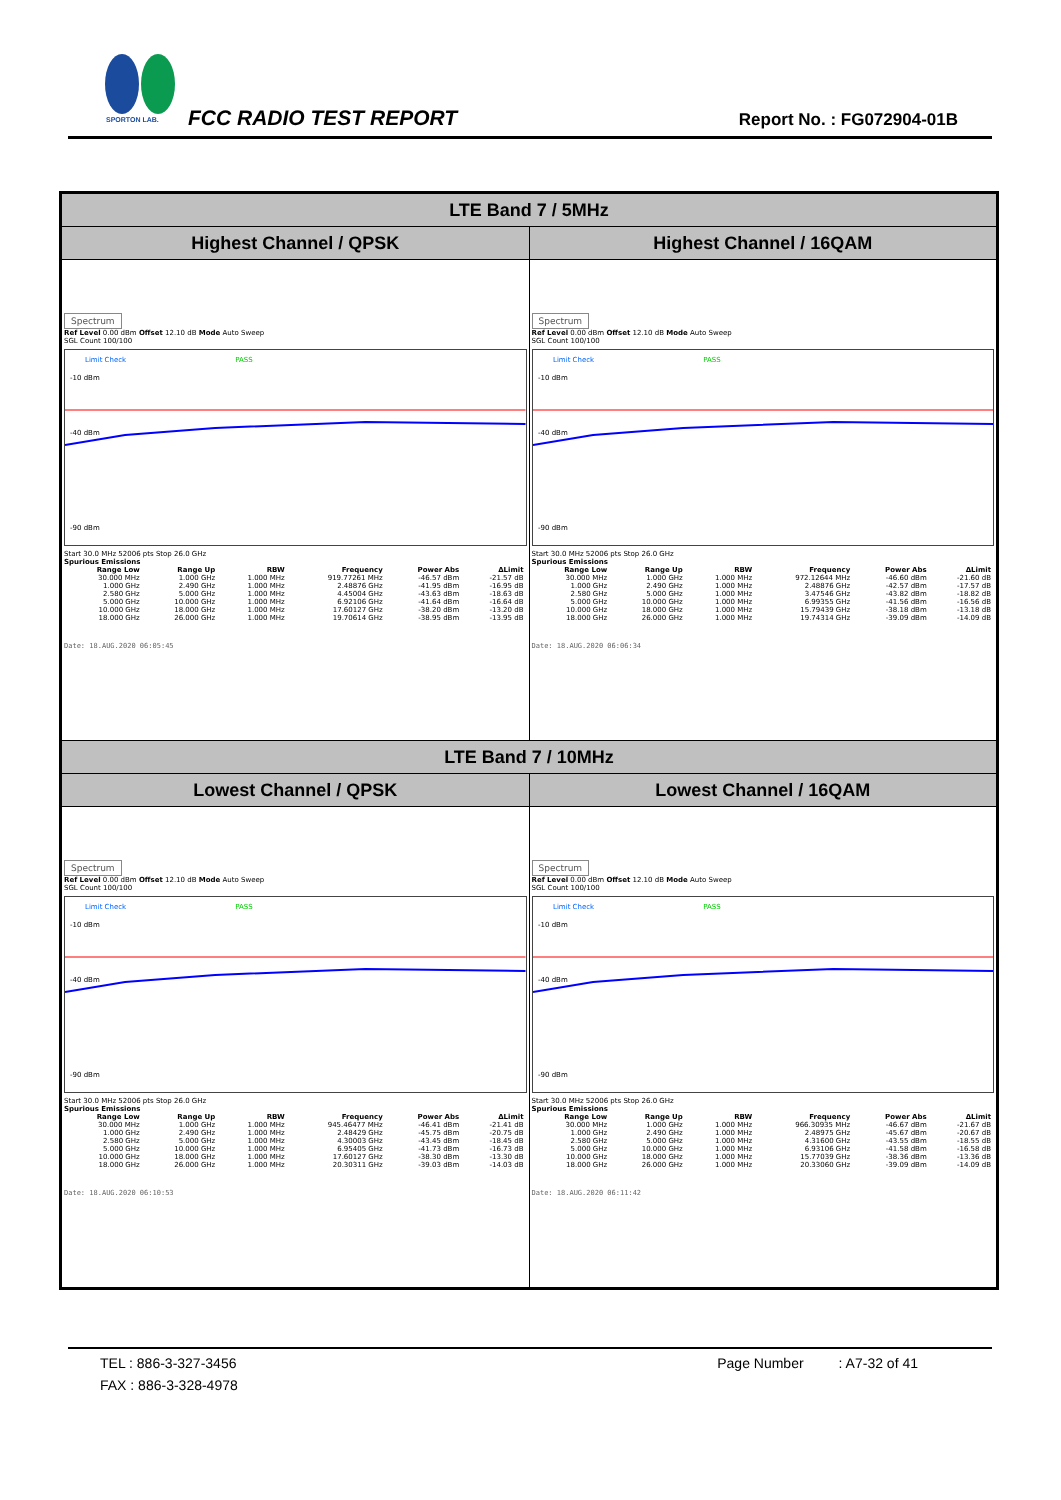SPORTON LAB.
FCC RADIO TEST REPORT Report No. : FG072904-01B
| LTE Band 7 / 5MHz | |
| Highest Channel / QPSK | Highest Channel / 16QAM |
| Spectrum Ref Level 0.00 dBm Offset 12.10 dB Mode Auto Sweep SGL Count 100/100 -10 dBm -40 dBm -90 dBm Limit Check PASS Start 30.0 MHz 52006 pts Stop 26.0 GHz Spurious Emissions / Range Low / Range Up / RBW / Frequency / Power Abs / ΔLimit / / --- / --- / --- / --- / --- / --- / / 30.000 MHz / 1.000 GHz / 1.000 MHz / 919.77261 MHz / -46.57 dBm / -21.57 dB / / 1.000 GHz / 2.490 GHz / 1.000 MHz / 2.48876 GHz / -41.95 dBm / -16.95 dB / / 2.580 GHz / 5.000 GHz / 1.000 MHz / 4.45004 GHz / -43.63 dBm / -18.63 dB / / 5.000 GHz / 10.000 GHz / 1.000 MHz / 6.92106 GHz / -41.64 dBm / -16.64 dB / / 10.000 GHz / 18.000 GHz / 1.000 MHz / 17.60127 GHz / -38.20 dBm / -13.20 dB / / 18.000 GHz / 26.000 GHz / 1.000 MHz / 19.70614 GHz / -38.95 dBm / -13.95 dB / Date: 18.AUG.2020 06:05:45 | Spectrum Ref Level 0.00 dBm Offset 12.10 dB Mode Auto Sweep SGL Count 100/100 -10 dBm -40 dBm -90 dBm Limit Check PASS Start 30.0 MHz 52006 pts Stop 26.0 GHz Spurious Emissions / Range Low / Range Up / RBW / Frequency / Power Abs / ΔLimit / / --- / --- / --- / --- / --- / --- / / 30.000 MHz / 1.000 GHz / 1.000 MHz / 972.12644 MHz / -46.60 dBm / -21.60 dB / / 1.000 GHz / 2.490 GHz / 1.000 MHz / 2.48876 GHz / -42.57 dBm / -17.57 dB / / 2.580 GHz / 5.000 GHz / 1.000 MHz / 3.47546 GHz / -43.82 dBm / -18.82 dB / / 5.000 GHz / 10.000 GHz / 1.000 MHz / 6.99355 GHz / -41.56 dBm / -16.56 dB / / 10.000 GHz / 18.000 GHz / 1.000 MHz / 15.79439 GHz / -38.18 dBm / -13.18 dB / / 18.000 GHz / 26.000 GHz / 1.000 MHz / 19.74314 GHz / -39.09 dBm / -14.09 dB / Date: 18.AUG.2020 06:06:34 |
| LTE Band 7 / 10MHz | |
| Lowest Channel / QPSK | Lowest Channel / 16QAM |
| Spectrum Ref Level 0.00 dBm Offset 12.10 dB Mode Auto Sweep SGL Count 100/100 -10 dBm -40 dBm -90 dBm Limit Check PASS Start 30.0 MHz 52006 pts Stop 26.0 GHz Spurious Emissions / Range Low / Range Up / RBW / Frequency / Power Abs / ΔLimit / / --- / --- / --- / --- / --- / --- / / 30.000 MHz / 1.000 GHz / 1.000 MHz / 945.46477 MHz / -46.41 dBm / -21.41 dB / / 1.000 GHz / 2.490 GHz / 1.000 MHz / 2.48429 GHz / -45.75 dBm / -20.75 dB / / 2.580 GHz / 5.000 GHz / 1.000 MHz / 4.30003 GHz / -43.45 dBm / -18.45 dB / / 5.000 GHz / 10.000 GHz / 1.000 MHz / 6.95405 GHz / -41.73 dBm / -16.73 dB / / 10.000 GHz / 18.000 GHz / 1.000 MHz / 17.60127 GHz / -38.30 dBm / -13.30 dB / / 18.000 GHz / 26.000 GHz / 1.000 MHz / 20.30311 GHz / -39.03 dBm / -14.03 dB / Date: 18.AUG.2020 06:10:53 | Spectrum Ref Level 0.00 dBm Offset 12.10 dB Mode Auto Sweep SGL Count 100/100 -10 dBm -40 dBm -90 dBm Limit Check PASS Start 30.0 MHz 52006 pts Stop 26.0 GHz Spurious Emissions / Range Low / Range Up / RBW / Frequency / Power Abs / ΔLimit / / --- / --- / --- / --- / --- / --- / / 30.000 MHz / 1.000 GHz / 1.000 MHz / 966.30935 MHz / -46.67 dBm / -21.67 dB / / 1.000 GHz / 2.490 GHz / 1.000 MHz / 2.48975 GHz / -45.67 dBm / -20.67 dB / / 2.580 GHz / 5.000 GHz / 1.000 MHz / 4.31600 GHz / -43.55 dBm / -18.55 dB / / 5.000 GHz / 10.000 GHz / 1.000 MHz / 6.93106 GHz / -41.58 dBm / -16.58 dB / / 10.000 GHz / 18.000 GHz / 1.000 MHz / 15.77039 GHz / -38.36 dBm / -13.36 dB / / 18.000 GHz / 26.000 GHz / 1.000 MHz / 20.33060 GHz / -39.09 dBm / -14.09 dB / Date: 18.AUG.2020 06:11:42 |
TEL : 886-3-327-3456 Page Number : A7-32 of 41
FAX : 886-3-328-4978